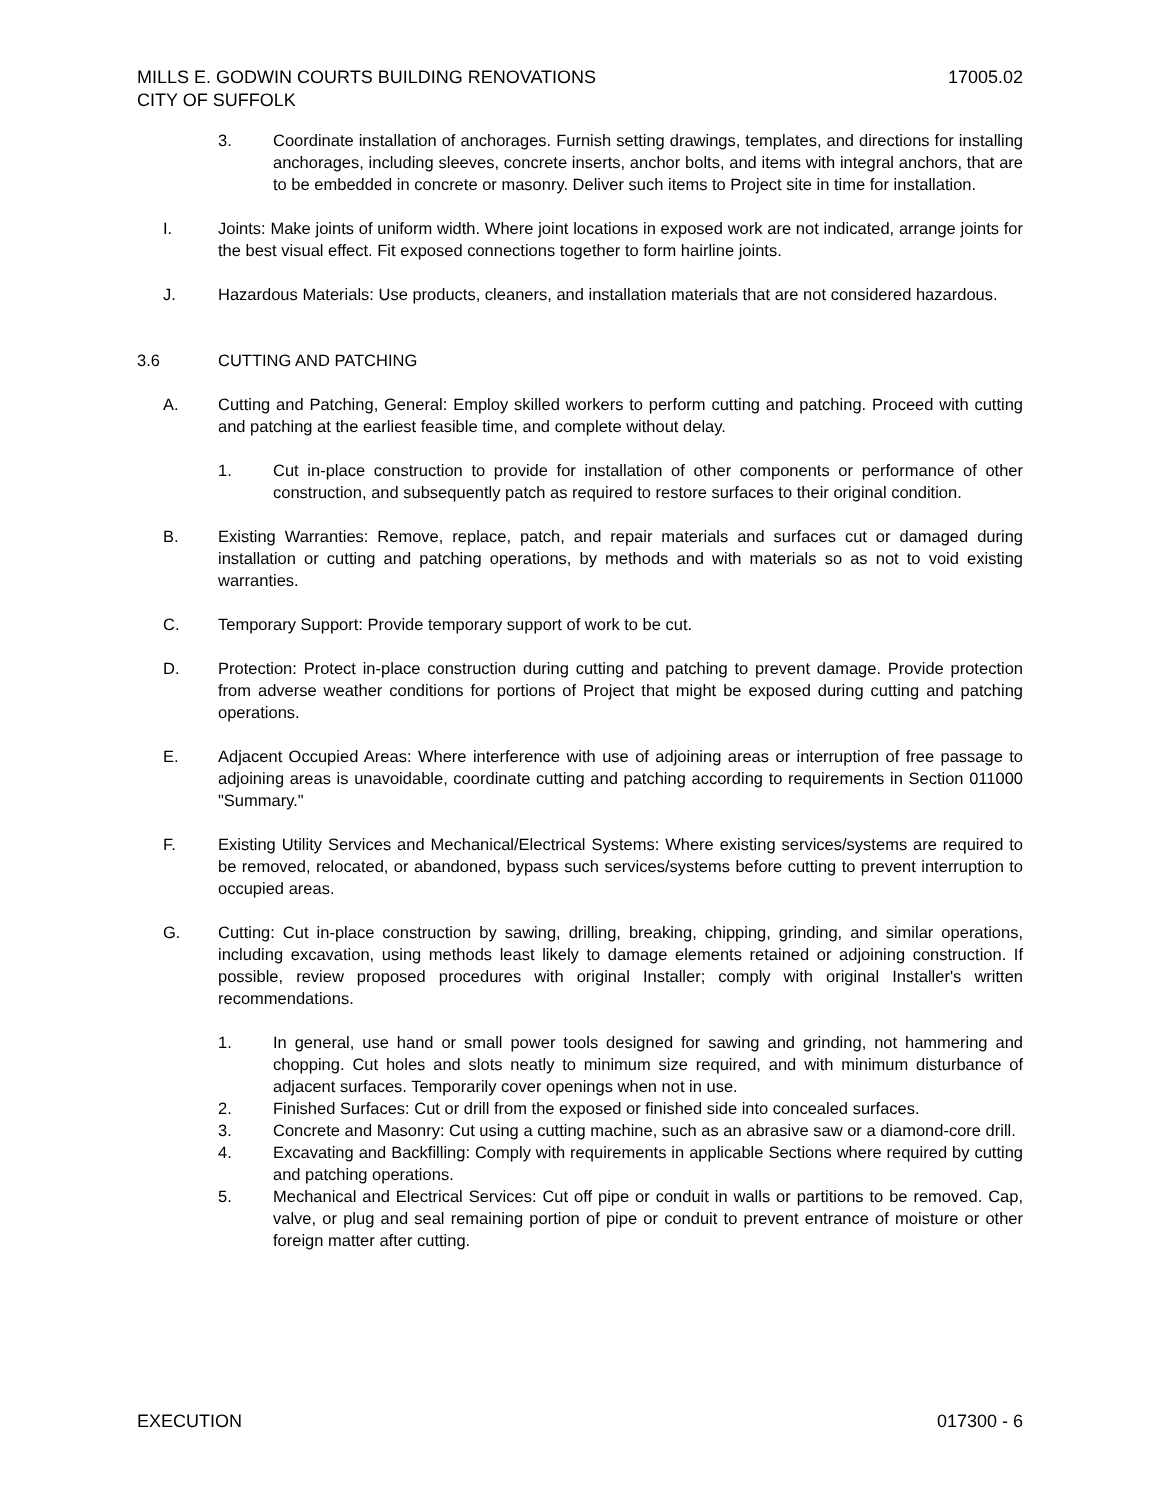MILLS E. GODWIN COURTS BUILDING RENOVATIONS
CITY OF SUFFOLK 17005.02
3. Coordinate installation of anchorages. Furnish setting drawings, templates, and directions for installing anchorages, including sleeves, concrete inserts, anchor bolts, and items with integral anchors, that are to be embedded in concrete or masonry. Deliver such items to Project site in time for installation.
I. Joints: Make joints of uniform width. Where joint locations in exposed work are not indicated, arrange joints for the best visual effect. Fit exposed connections together to form hairline joints.
J. Hazardous Materials: Use products, cleaners, and installation materials that are not considered hazardous.
3.6 CUTTING AND PATCHING
A. Cutting and Patching, General: Employ skilled workers to perform cutting and patching. Proceed with cutting and patching at the earliest feasible time, and complete without delay.
1. Cut in-place construction to provide for installation of other components or performance of other construction, and subsequently patch as required to restore surfaces to their original condition.
B. Existing Warranties: Remove, replace, patch, and repair materials and surfaces cut or damaged during installation or cutting and patching operations, by methods and with materials so as not to void existing warranties.
C. Temporary Support: Provide temporary support of work to be cut.
D. Protection: Protect in-place construction during cutting and patching to prevent damage. Provide protection from adverse weather conditions for portions of Project that might be exposed during cutting and patching operations.
E. Adjacent Occupied Areas: Where interference with use of adjoining areas or interruption of free passage to adjoining areas is unavoidable, coordinate cutting and patching according to requirements in Section 011000 "Summary."
F. Existing Utility Services and Mechanical/Electrical Systems: Where existing services/systems are required to be removed, relocated, or abandoned, bypass such services/systems before cutting to prevent interruption to occupied areas.
G. Cutting: Cut in-place construction by sawing, drilling, breaking, chipping, grinding, and similar operations, including excavation, using methods least likely to damage elements retained or adjoining construction. If possible, review proposed procedures with original Installer; comply with original Installer's written recommendations.
1. In general, use hand or small power tools designed for sawing and grinding, not hammering and chopping. Cut holes and slots neatly to minimum size required, and with minimum disturbance of adjacent surfaces. Temporarily cover openings when not in use.
2. Finished Surfaces: Cut or drill from the exposed or finished side into concealed surfaces.
3. Concrete and Masonry: Cut using a cutting machine, such as an abrasive saw or a diamond-core drill.
4. Excavating and Backfilling: Comply with requirements in applicable Sections where required by cutting and patching operations.
5. Mechanical and Electrical Services: Cut off pipe or conduit in walls or partitions to be removed. Cap, valve, or plug and seal remaining portion of pipe or conduit to prevent entrance of moisture or other foreign matter after cutting.
EXECUTION 017300 - 6